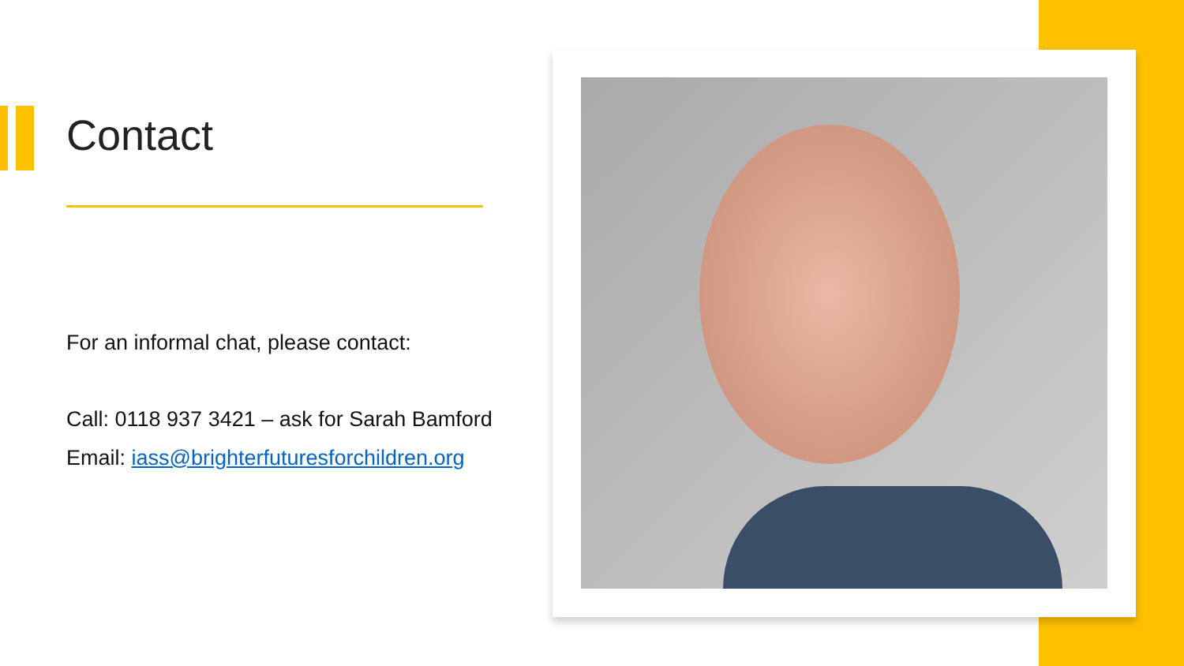Contact
For an informal chat, please contact:
Call: 0118 937 3421 – ask for Sarah Bamford
Email: iass@brighterfuturesforchildren.org